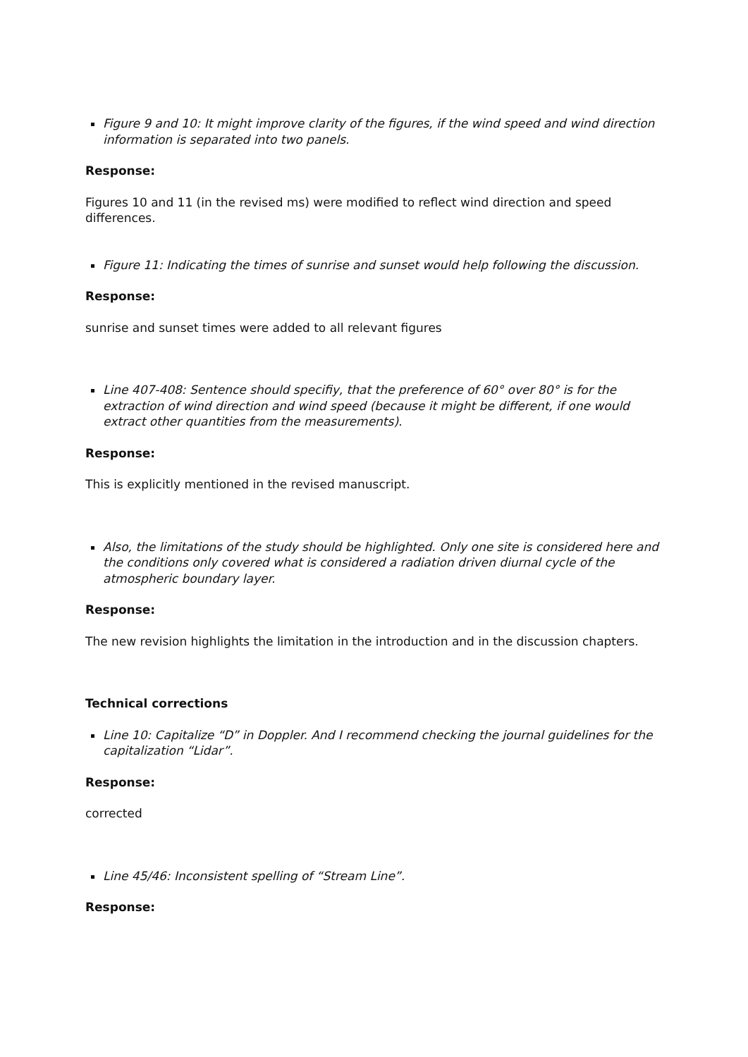Figure 9 and 10: It might improve clarity of the figures, if the wind speed and wind direction information is separated into two panels.
Response:
Figures 10 and 11 (in the revised ms) were modified to reflect wind direction and speed differences.
Figure 11: Indicating the times of sunrise and sunset would help following the discussion.
Response:
sunrise and sunset times were added to all relevant figures
Line 407-408: Sentence should specifiy, that the preference of 60° over 80° is for the extraction of wind direction and wind speed (because it might be different, if one would extract other quantities from the measurements).
Response:
This is explicitly mentioned in the revised manuscript.
Also, the limitations of the study should be highlighted. Only one site is considered here and the conditions only covered what is considered a radiation driven diurnal cycle of the atmospheric boundary layer.
Response:
The new revision highlights the limitation in the introduction and in the discussion chapters.
Technical corrections
Line 10: Capitalize “D” in Doppler. And I recommend checking the journal guidelines for the capitalization “Lidar”.
Response:
corrected
Line 45/46: Inconsistent spelling of “Stream Line”.
Response: